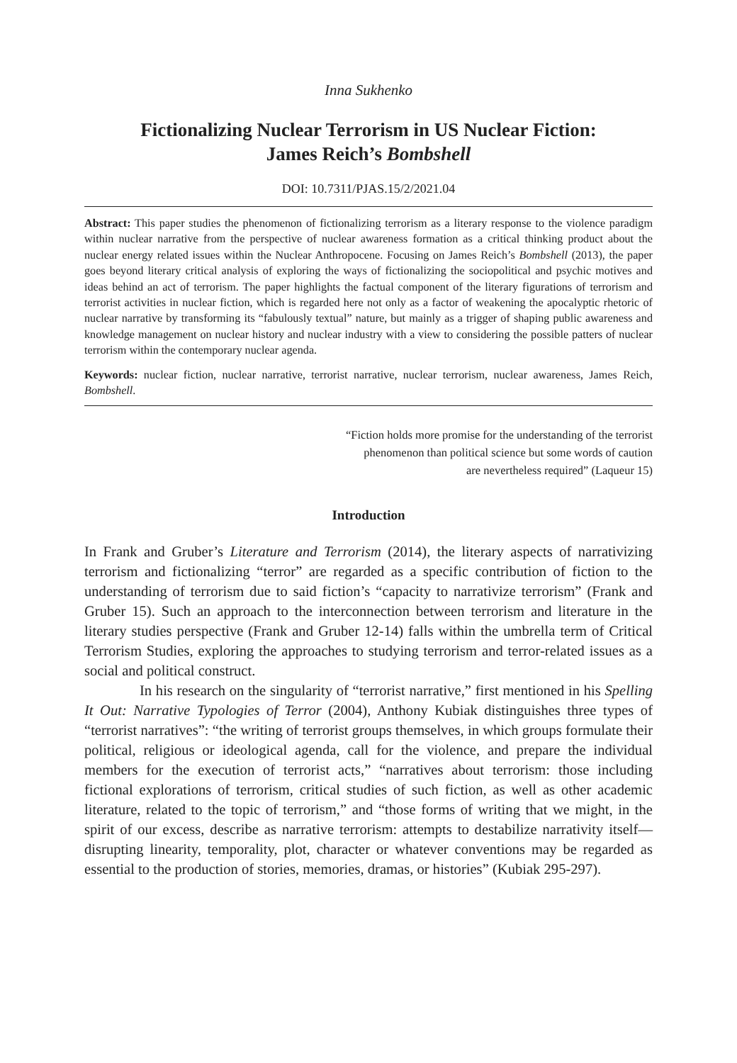Inna Sukhenko
Fictionalizing Nuclear Terrorism in US Nuclear Fiction:
James Reich’s Bombshell
DOI: 10.7311/PJAS.15/2/2021.04
Abstract: This paper studies the phenomenon of fictionalizing terrorism as a literary response to the violence paradigm within nuclear narrative from the perspective of nuclear awareness formation as a critical thinking product about the nuclear energy related issues within the Nuclear Anthropocene. Focusing on James Reich’s Bombshell (2013), the paper goes beyond literary critical analysis of exploring the ways of fictionalizing the sociopolitical and psychic motives and ideas behind an act of terrorism. The paper highlights the factual component of the literary figurations of terrorism and terrorist activities in nuclear fiction, which is regarded here not only as a factor of weakening the apocalyptic rhetoric of nuclear narrative by transforming its “fabulously textual” nature, but mainly as a trigger of shaping public awareness and knowledge management on nuclear history and nuclear industry with a view to considering the possible patters of nuclear terrorism within the contemporary nuclear agenda.
Keywords: nuclear fiction, nuclear narrative, terrorist narrative, nuclear terrorism, nuclear awareness, James Reich, Bombshell.
“Fiction holds more promise for the understanding of the terrorist
phenomenon than political science but some words of caution
are nevertheless required” (Laqueur 15)
Introduction
In Frank and Gruber’s Literature and Terrorism (2014), the literary aspects of narrativizing terrorism and fictionalizing “terror” are regarded as a specific contribution of fiction to the understanding of terrorism due to said fiction’s “capacity to narrativize terrorism” (Frank and Gruber 15). Such an approach to the interconnection between terrorism and literature in the literary studies perspective (Frank and Gruber 12-14) falls within the umbrella term of Critical Terrorism Studies, exploring the approaches to studying terrorism and terror-related issues as a social and political construct.
In his research on the singularity of “terrorist narrative,” first mentioned in his Spelling It Out: Narrative Typologies of Terror (2004), Anthony Kubiak distinguishes three types of “terrorist narratives”: “the writing of terrorist groups themselves, in which groups formulate their political, religious or ideological agenda, call for the violence, and prepare the individual members for the execution of terrorist acts,” “narratives about terrorism: those including fictional explorations of terrorism, critical studies of such fiction, as well as other academic literature, related to the topic of terrorism,” and “those forms of writing that we might, in the spirit of our excess, describe as narrative terrorism: attempts to destabilize narrativity itself—disrupting linearity, temporality, plot, character or whatever conventions may be regarded as essential to the production of stories, memories, dramas, or histories” (Kubiak 295-297).